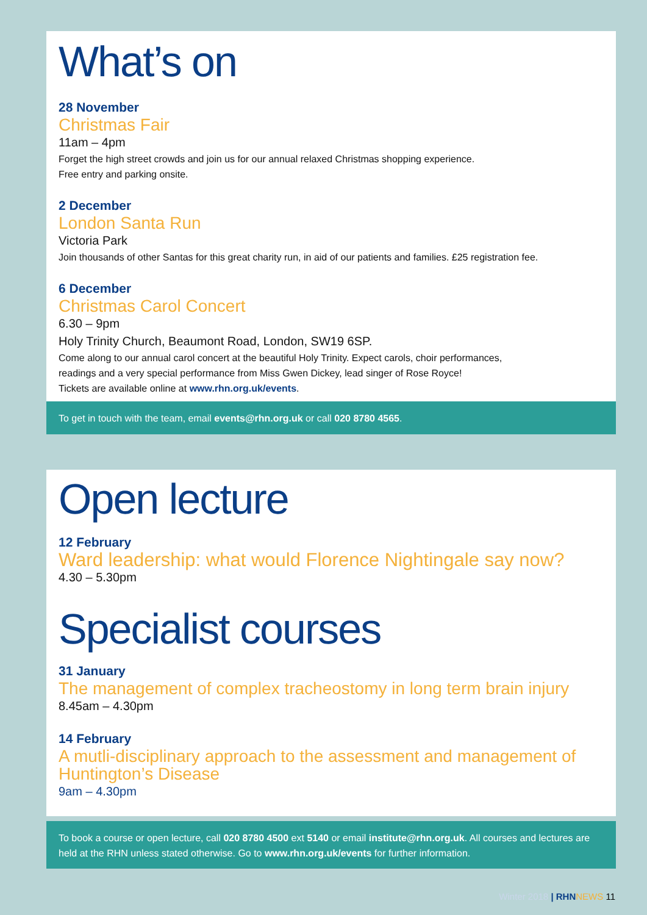What’s on
28 November
Christmas Fair
11am – 4pm
Forget the high street crowds and join us for our annual relaxed Christmas shopping experience.
Free entry and parking onsite.
2 December
London Santa Run
Victoria Park
Join thousands of other Santas for this great charity run, in aid of our patients and families. £25 registration fee.
6 December
Christmas Carol Concert
6.30 – 9pm
Holy Trinity Church, Beaumont Road, London, SW19 6SP.
Come along to our annual carol concert at the beautiful Holy Trinity. Expect carols, choir performances,
readings and a very special performance from Miss Gwen Dickey, lead singer of Rose Royce!
Tickets are available online at www.rhn.org.uk/events.
To get in touch with the team, email events@rhn.org.uk or call 020 8780 4565.
Open lecture
12 February
Ward leadership: what would Florence Nightingale say now?
4.30 – 5.30pm
Specialist courses
31 January
The management of complex tracheostomy in long term brain injury
8.45am – 4.30pm
14 February
A mutli-disciplinary approach to the assessment and management of Huntington’s Disease
9am – 4.30pm
To book a course or open lecture, call 020 8780 4500 ext 5140 or email institute@rhn.org.uk. All courses and lectures are held at the RHN unless stated otherwise. Go to www.rhn.org.uk/events for further information.
Winter 2018 | RHN NEWS 11